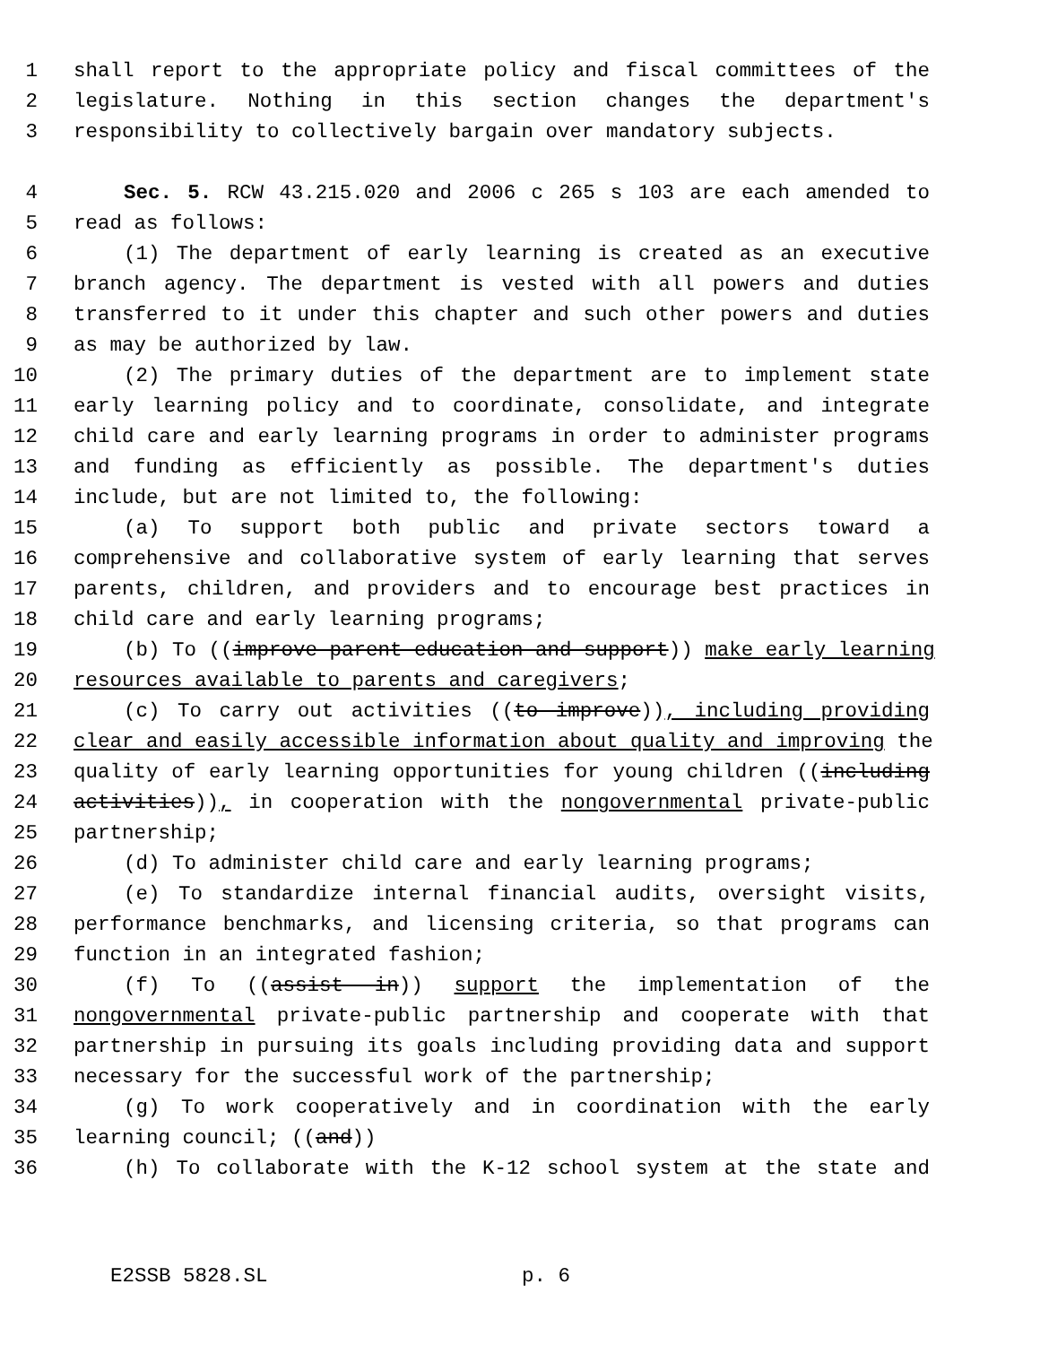1 shall report to the appropriate policy and fiscal committees of the
2 legislature. Nothing in this section changes the department's
3 responsibility to collectively bargain over mandatory subjects.
4 Sec. 5. RCW 43.215.020 and 2006 c 265 s 103 are each amended to
5 read as follows:
6 (1) The department of early learning is created as an executive
7 branch agency. The department is vested with all powers and duties
8 transferred to it under this chapter and such other powers and duties
9 as may be authorized by law.
10 (2) The primary duties of the department are to implement state
11 early learning policy and to coordinate, consolidate, and integrate
12 child care and early learning programs in order to administer programs
13 and funding as efficiently as possible. The department's duties
14 include, but are not limited to, the following:
15 (a) To support both public and private sectors toward a
16 comprehensive and collaborative system of early learning that serves
17 parents, children, and providers and to encourage best practices in
18 child care and early learning programs;
19 (b) To ((improve parent education and support)) make early learning
20 resources available to parents and caregivers;
21 (c) To carry out activities ((to improve)), including providing
22 clear and easily accessible information about quality and improving the
23 quality of early learning opportunities for young children ((including
24 activities)), in cooperation with the nongovernmental private-public
25 partnership;
26 (d) To administer child care and early learning programs;
27 (e) To standardize internal financial audits, oversight visits,
28 performance benchmarks, and licensing criteria, so that programs can
29 function in an integrated fashion;
30 (f) To ((assist in)) support the implementation of the
31 nongovernmental private-public partnership and cooperate with that
32 partnership in pursuing its goals including providing data and support
33 necessary for the successful work of the partnership;
34 (g) To work cooperatively and in coordination with the early
35 learning council; ((and))
36 (h) To collaborate with the K-12 school system at the state and
E2SSB 5828.SL p. 6